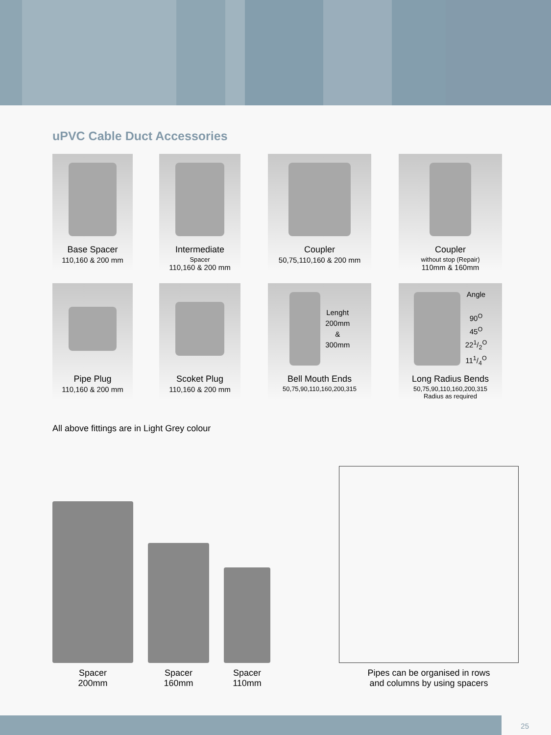uPVC Cable Duct Accessories
Base Spacer
110,160 & 200 mm
Intermediate
Spacer
110,160 & 200 mm
Coupler
50,75,110,160 & 200 mm
Coupler
without stop (Repair)
110mm & 160mm
Pipe Plug
110,160 & 200 mm
Scoket Plug
110,160 & 200 mm
Lenght
200mm
&
300mm
Bell Mouth Ends
50,75,90,110,160,200,315
Angle
90<sup>O</sup>
45<sup>O</sup>
221/2<sup>O</sup>
111/4<sup>O</sup>
Long Radius Bends
50,75,90,110,160,200,315
Radius as required
All above fittings are in Light Grey colour
Spacer
200mm
Spacer
160mm
Spacer
110mm
Pipes can be organised in rows
and columns by using spacers
25